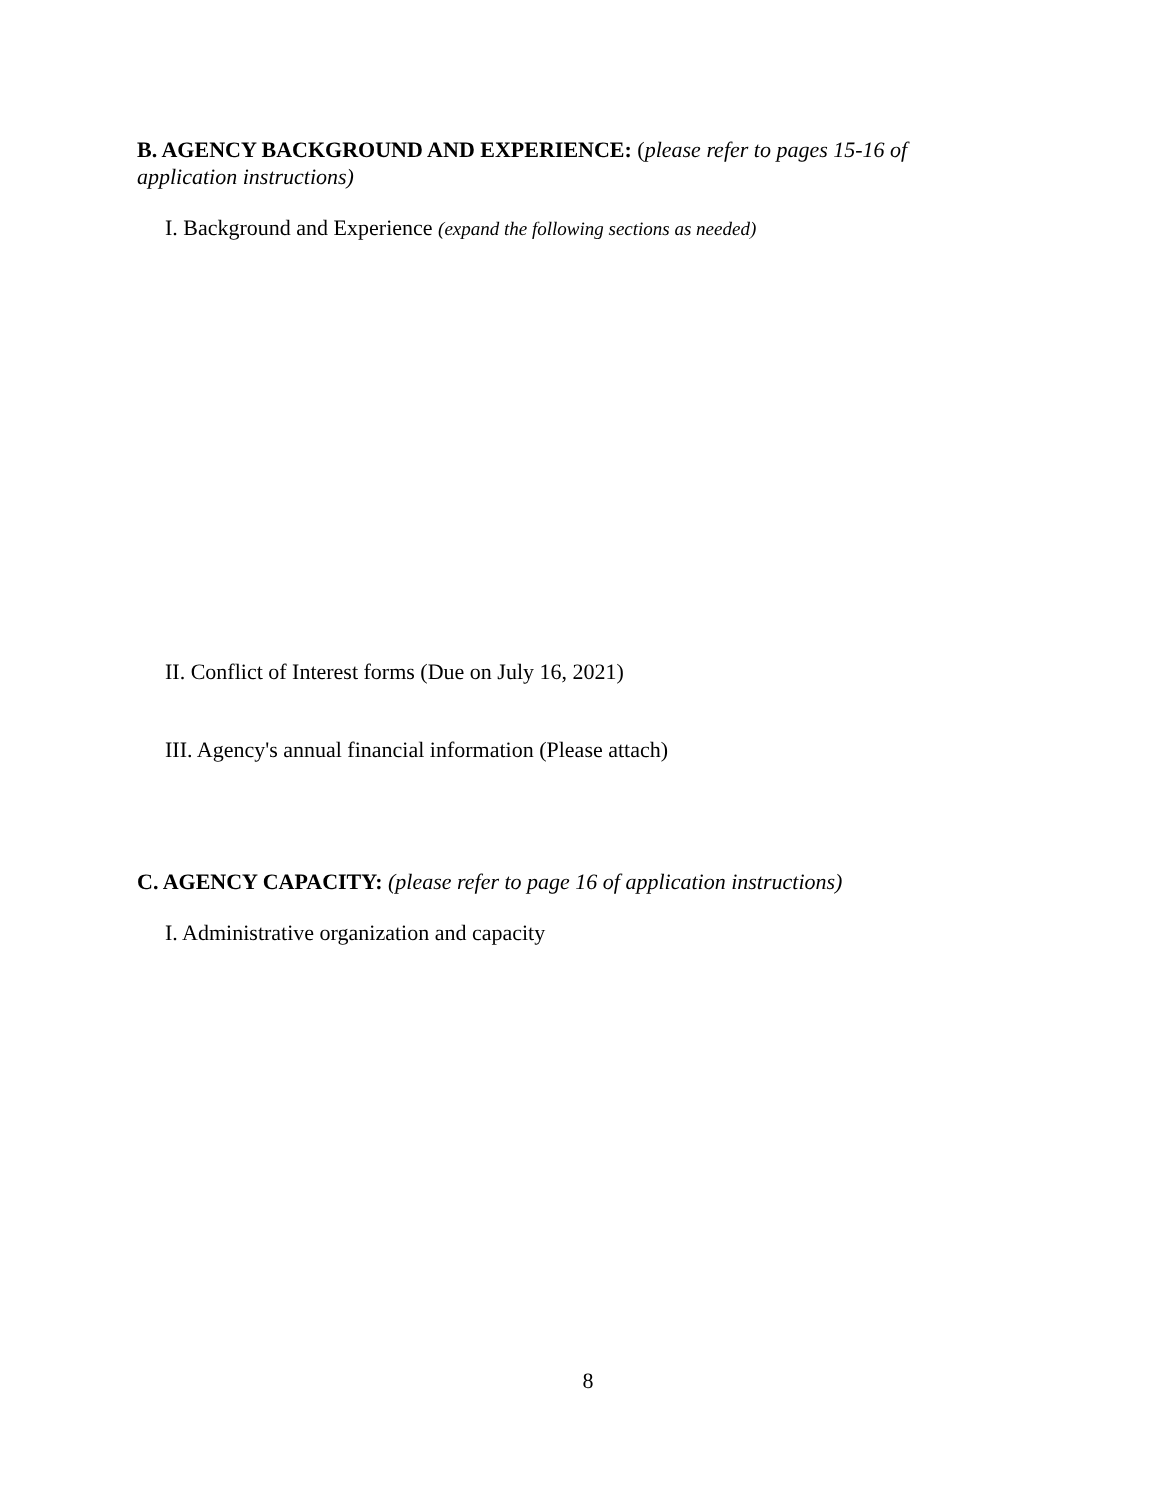B. AGENCY BACKGROUND AND EXPERIENCE: (please refer to pages 15-16 of application instructions)
I. Background and Experience (expand the following sections as needed)
II. Conflict of Interest forms (Due on July 16, 2021)
III. Agency's annual financial information (Please attach)
C. AGENCY CAPACITY: (please refer to page 16 of application instructions)
I. Administrative organization and capacity
8